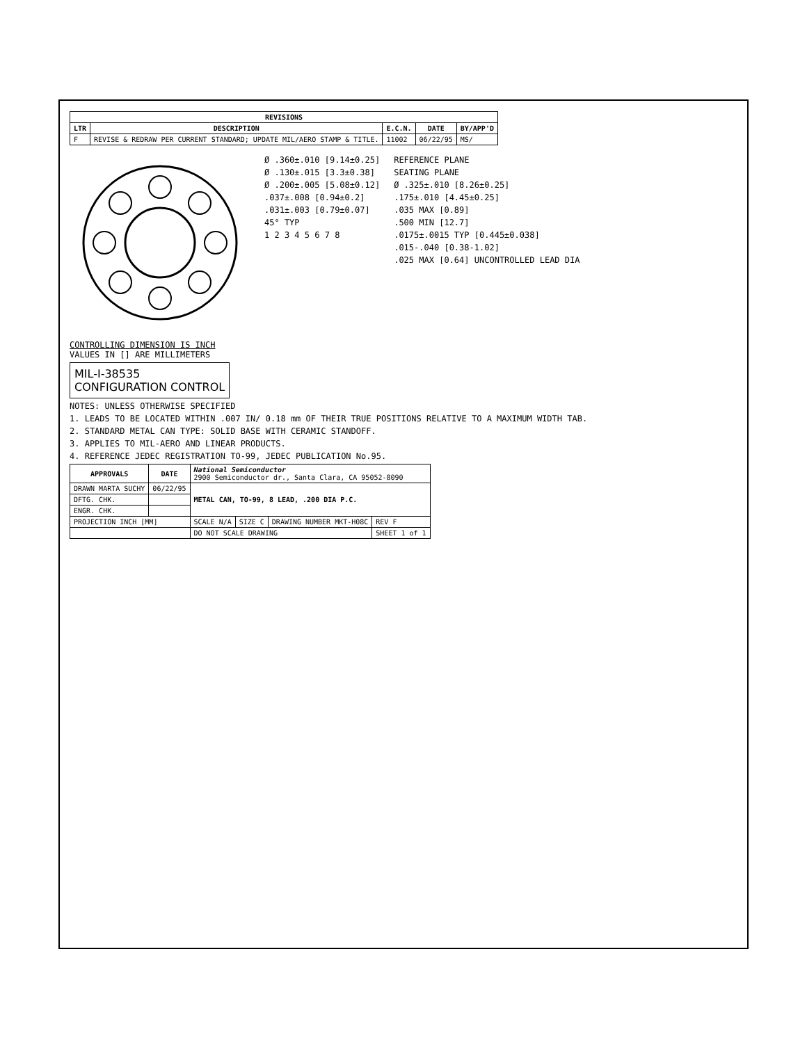| REVISIONS | | | | |
| --- | --- | --- | --- | --- |
| LTR | DESCRIPTION | E.C.N. | DATE | BY/APP'D |
| F | REVISE & REDRAW PER CURRENT STANDARD; UPDATE MIL/AERO STAMP & TITLE. | 11002 | 06/22/95 | MS/ |
Ø .360±.010 [9.14±0.25]
Ø .130±.015 [3.3±0.38]
Ø .200±.005 [5.08±0.12]
.037±.008 [0.94±0.2]
.031±.003 [0.79±0.07]
45° TYP
1 2 3 4 5 6 7 8
REFERENCE PLANE
SEATING PLANE
Ø .325±.010 [8.26±0.25]
.175±.010 [4.45±0.25]
.035 MAX [0.89]
.500 MIN [12.7]
.0175±.0015 TYP [0.445±0.038]
.015-.040 [0.38-1.02]
.025 MAX [0.64] UNCONTROLLED LEAD DIA
CONTROLLING DIMENSION IS INCH
VALUES IN [] ARE MILLIMETERS
MIL-I-38535
CONFIGURATION CONTROL
NOTES: UNLESS OTHERWISE SPECIFIED
1. LEADS TO BE LOCATED WITHIN .007 IN/ 0.18 mm OF THEIR TRUE POSITIONS RELATIVE TO A MAXIMUM WIDTH TAB.
2. STANDARD METAL CAN TYPE: SOLID BASE WITH CERAMIC STANDOFF.
3. APPLIES TO MIL-AERO AND LINEAR PRODUCTS.
4. REFERENCE JEDEC REGISTRATION TO-99, JEDEC PUBLICATION No.95.
| APPROVALS | DATE | National Semiconductor 2900 Semiconductor dr., Santa Clara, CA 95052-8090 | | | |
| DRAWN MARTA SUCHY | 06/22/95 | METAL CAN, TO-99, 8 LEAD, .200 DIA P.C. | | | |
| DFTG. CHK. | | | | | |
| ENGR. CHK. | | | | | |
| PROJECTION INCH [MM] | | SCALE N/A | SIZE C | DRAWING NUMBER MKT-H08C | REV F |
| | | DO NOT SCALE DRAWING | | | SHEET 1 of 1 |